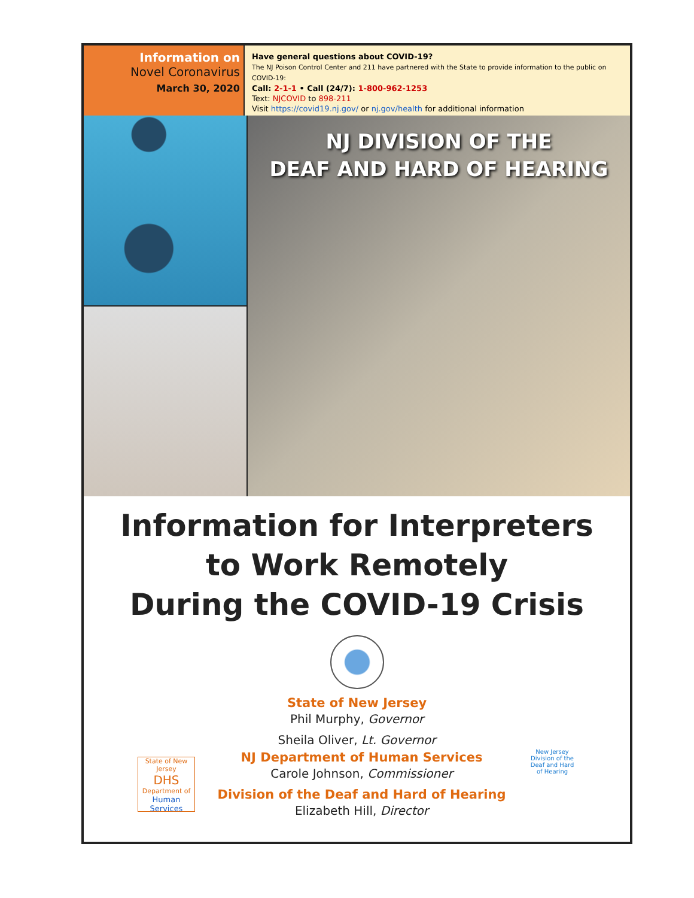Information on
Novel Coronavirus
March 30, 2020
Have general questions about COVID-19?
The NJ Poison Control Center and 211 have partnered with the State to provide information to the public on COVID-19:
Call: 2-1-1 • Call (24/7): 1-800-962-1253
Text: NJCOVID to 898-211
Visit https://covid19.nj.gov/ or nj.gov/health for additional information
NJ DIVISION OF THE
DEAF AND HARD OF HEARING
Information for Interpreters
to Work Remotely
During the COVID-19 Crisis
State of New Jersey
Phil Murphy, Governor
Sheila Oliver, Lt. Governor
State of New Jersey
DHS
Department of Human Services
NJ Department of Human Services
Carole Johnson, Commissioner
Division of the Deaf and Hard of Hearing
Elizabeth Hill, Director
New Jersey Division of the Deaf and Hard of Hearing